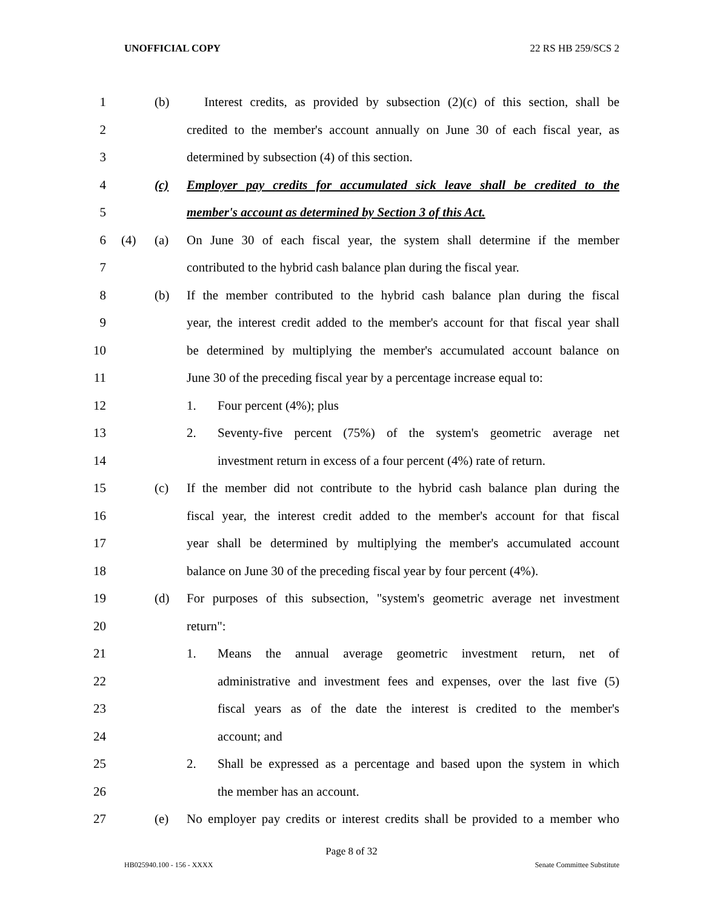UNOFFICIAL COPY 22 RS HB 259/SCS 2
1 (b) Interest credits, as provided by subsection (2)(c) of this section, shall be
2 credited to the member's account annually on June 30 of each fiscal year, as
3 determined by subsection (4) of this section.
4 (c) Employer pay credits for accumulated sick leave shall be credited to the
5 member's account as determined by Section 3 of this Act.
6 (4) (a) On June 30 of each fiscal year, the system shall determine if the member
7 contributed to the hybrid cash balance plan during the fiscal year.
8 (b) If the member contributed to the hybrid cash balance plan during the fiscal
9 year, the interest credit added to the member's account for that fiscal year shall
10 be determined by multiplying the member's accumulated account balance on
11 June 30 of the preceding fiscal year by a percentage increase equal to:
12 1. Four percent (4%); plus
13 2. Seventy-five percent (75%) of the system's geometric average net
14 investment return in excess of a four percent (4%) rate of return.
15 (c) If the member did not contribute to the hybrid cash balance plan during the
16 fiscal year, the interest credit added to the member's account for that fiscal
17 year shall be determined by multiplying the member's accumulated account
18 balance on June 30 of the preceding fiscal year by four percent (4%).
19 (d) For purposes of this subsection, "system's geometric average net investment
20 return":
21 1. Means the annual average geometric investment return, net of
22 administrative and investment fees and expenses, over the last five (5)
23 fiscal years as of the date the interest is credited to the member's
24 account; and
25 2. Shall be expressed as a percentage and based upon the system in which
26 the member has an account.
27 (e) No employer pay credits or interest credits shall be provided to a member who
Page 8 of 32
HB025940.100 - 156 - XXXX Senate Committee Substitute